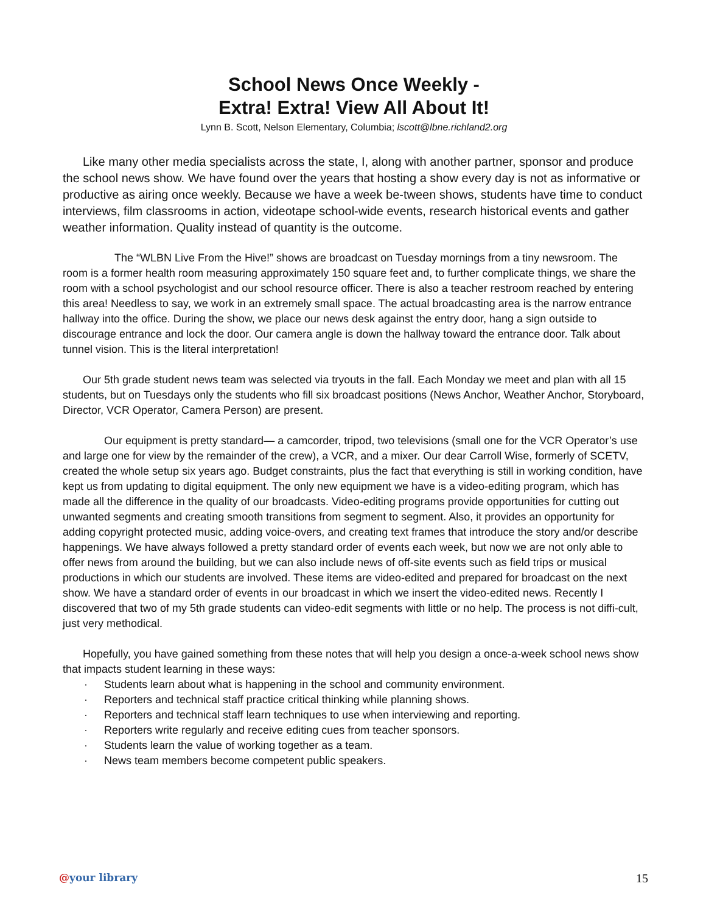School News Once Weekly -
Extra! Extra! View All About It!
Lynn B. Scott, Nelson Elementary, Columbia; lscott@lbne.richland2.org
Like many other media specialists across the state, I, along with another partner, sponsor and produce the school news show. We have found over the years that hosting a show every day is not as informative or productive as airing once weekly. Because we have a week be-tween shows, students have time to conduct interviews, film classrooms in action, videotape school-wide events, research historical events and gather weather information. Quality instead of quantity is the outcome.
The “WLBN Live From the Hive!” shows are broadcast on Tuesday mornings from a tiny newsroom. The room is a former health room measuring approximately 150 square feet and, to further complicate things, we share the room with a school psychologist and our school resource officer. There is also a teacher restroom reached by entering this area! Needless to say, we work in an extremely small space. The actual broadcasting area is the narrow entrance hallway into the office. During the show, we place our news desk against the entry door, hang a sign outside to discourage entrance and lock the door. Our camera angle is down the hallway toward the entrance door. Talk about tunnel vision. This is the literal interpretation!
Our 5th grade student news team was selected via tryouts in the fall. Each Monday we meet and plan with all 15 students, but on Tuesdays only the students who fill six broadcast positions (News Anchor, Weather Anchor, Storyboard, Director, VCR Operator, Camera Person) are present.
Our equipment is pretty standard— a camcorder, tripod, two televisions (small one for the VCR Operator’s use and large one for view by the remainder of the crew), a VCR, and a mixer. Our dear Carroll Wise, formerly of SCETV, created the whole setup six years ago. Budget constraints, plus the fact that everything is still in working condition, have kept us from updating to digital equipment. The only new equipment we have is a video-editing program, which has made all the difference in the quality of our broadcasts. Video-editing programs provide opportunities for cutting out unwanted segments and creating smooth transitions from segment to segment. Also, it provides an opportunity for adding copyright protected music, adding voice-overs, and creating text frames that introduce the story and/or describe happenings. We have always followed a pretty standard order of events each week, but now we are not only able to offer news from around the building, but we can also include news of off-site events such as field trips or musical productions in which our students are involved. These items are video-edited and prepared for broadcast on the next show. We have a standard order of events in our broadcast in which we insert the video-edited news. Recently I discovered that two of my 5th grade students can video-edit segments with little or no help. The process is not diffi-cult, just very methodical.
Hopefully, you have gained something from these notes that will help you design a once-a-week school news show that impacts student learning in these ways:
· Students learn about what is happening in the school and community environment.
· Reporters and technical staff practice critical thinking while planning shows.
· Reporters and technical staff learn techniques to use when interviewing and reporting.
· Reporters write regularly and receive editing cues from teacher sponsors.
· Students learn the value of working together as a team.
· News team members become competent public speakers.
@your library 15